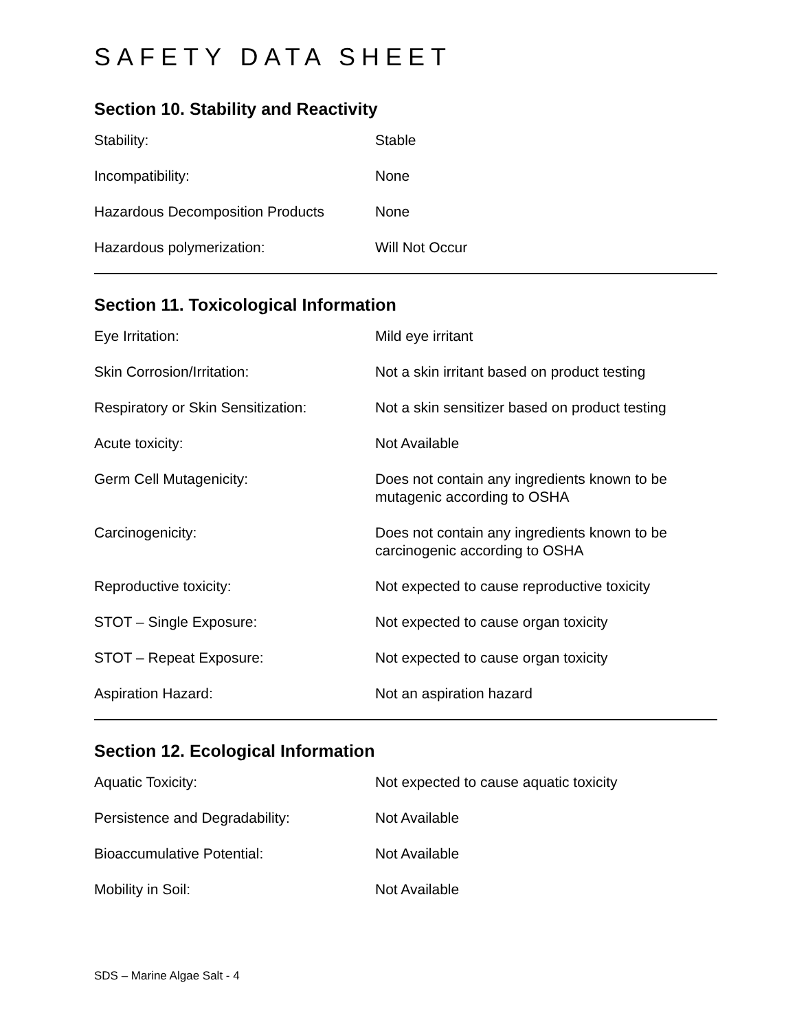SAFETY DATA SHEET
Section 10. Stability and Reactivity
| Stability: | Stable |
| Incompatibility: | None |
| Hazardous Decomposition Products | None |
| Hazardous polymerization: | Will Not Occur |
Section 11. Toxicological Information
| Eye Irritation: | Mild eye irritant |
| Skin Corrosion/Irritation: | Not a skin irritant based on product testing |
| Respiratory or Skin Sensitization: | Not a skin sensitizer based on product testing |
| Acute toxicity: | Not Available |
| Germ Cell Mutagenicity: | Does not contain any ingredients known to be mutagenic according to OSHA |
| Carcinogenicity: | Does not contain any ingredients known to be carcinogenic according to OSHA |
| Reproductive toxicity: | Not expected to cause reproductive toxicity |
| STOT – Single Exposure: | Not expected to cause organ toxicity |
| STOT – Repeat Exposure: | Not expected to cause organ toxicity |
| Aspiration Hazard: | Not an aspiration hazard |
Section 12. Ecological Information
| Aquatic Toxicity: | Not expected to cause aquatic toxicity |
| Persistence and Degradability: | Not Available |
| Bioaccumulative Potential: | Not Available |
| Mobility in Soil: | Not Available |
SDS – Marine Algae Salt - 4